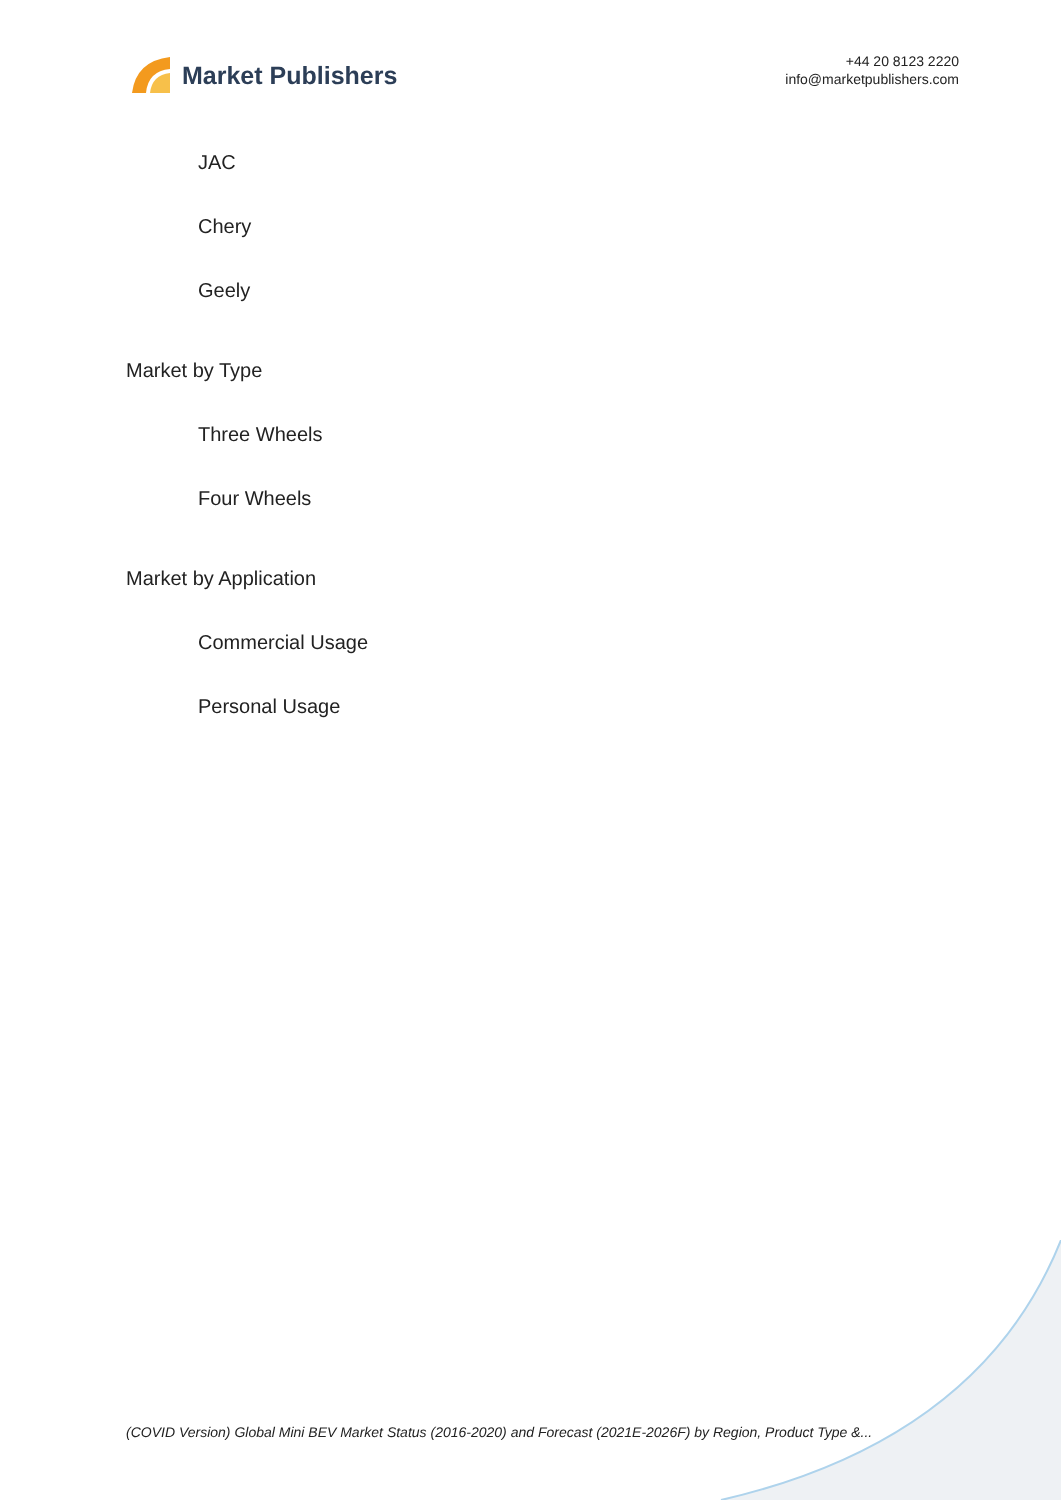Market Publishers
+44 20 8123 2220
info@marketpublishers.com
JAC
Chery
Geely
Market by Type
Three Wheels
Four Wheels
Market by Application
Commercial Usage
Personal Usage
(COVID Version) Global Mini BEV Market Status (2016-2020) and Forecast (2021E-2026F) by Region, Product Type &...